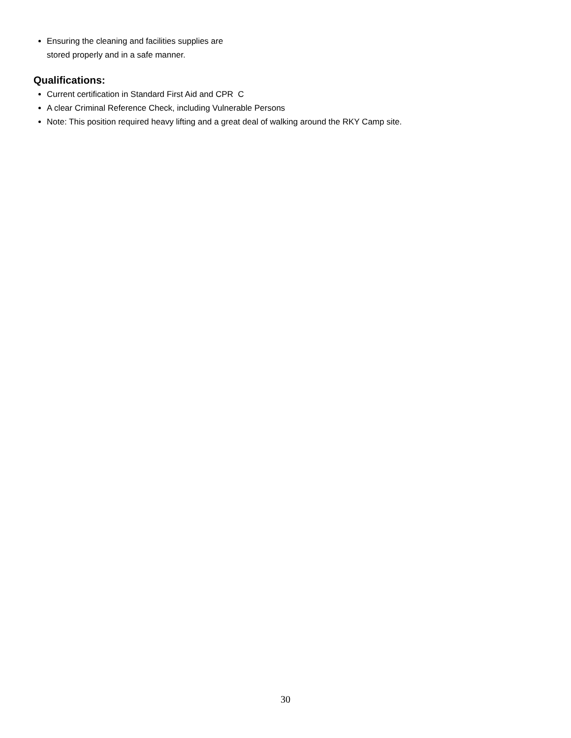Ensuring the cleaning and facilities supplies are
stored properly and in a safe manner.
Qualifications:
Current certification in Standard First Aid and CPR C
A clear Criminal Reference Check, including Vulnerable Persons
Note: This position required heavy lifting and a great deal of walking around the RKY Camp site.
30